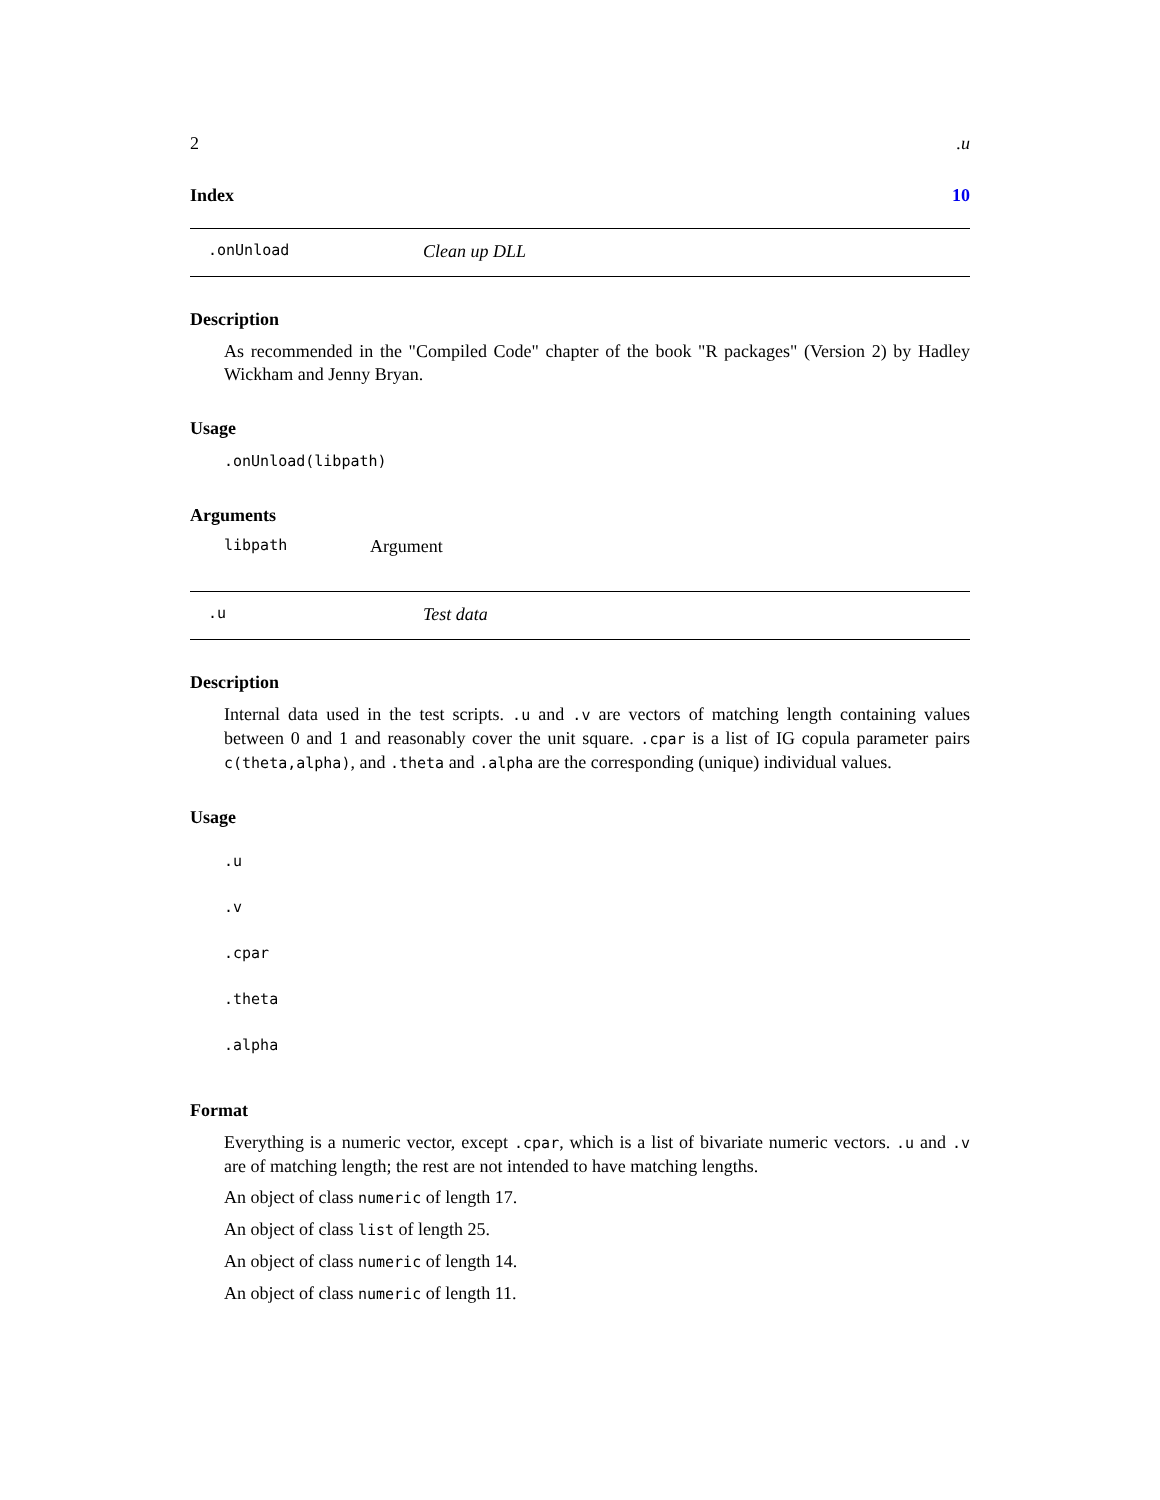2.u
Index 10
.onUnload Clean up DLL
Description
As recommended in the "Compiled Code" chapter of the book "R packages" (Version 2) by Hadley Wickham and Jenny Bryan.
Usage
.onUnload(libpath)
Arguments
libpath Argument
.u Test data
Description
Internal data used in the test scripts. .u and .v are vectors of matching length containing values between 0 and 1 and reasonably cover the unit square. .cpar is a list of IG copula parameter pairs c(theta,alpha), and .theta and .alpha are the corresponding (unique) individual values.
Usage
.u
.v
.cpar
.theta
.alpha
Format
Everything is a numeric vector, except .cpar, which is a list of bivariate numeric vectors. .u and .v are of matching length; the rest are not intended to have matching lengths.
An object of class numeric of length 17.
An object of class list of length 25.
An object of class numeric of length 14.
An object of class numeric of length 11.